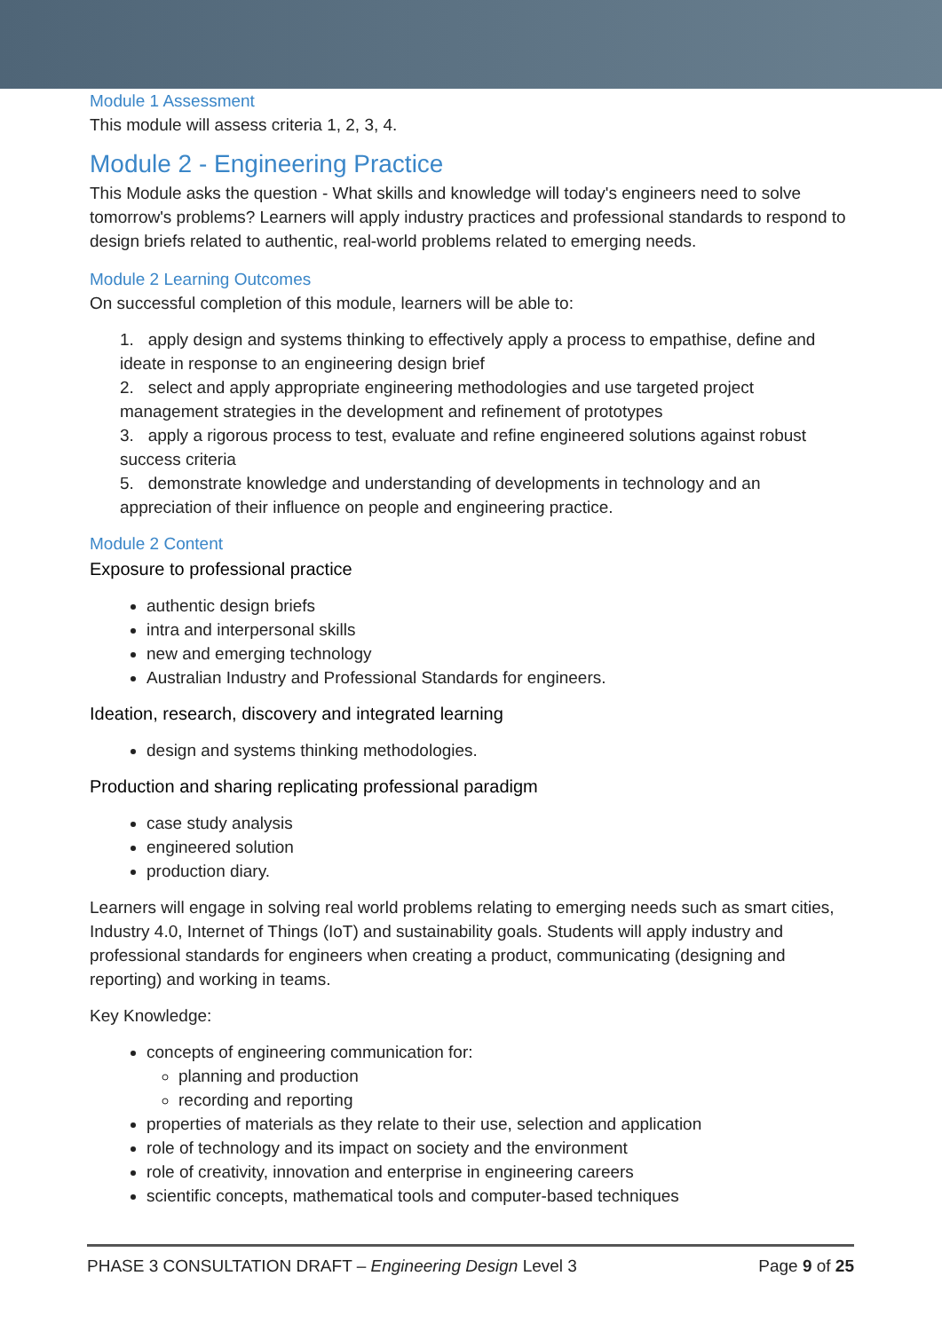Module 1 Assessment
This module will assess criteria 1, 2, 3, 4.
Module 2 - Engineering Practice
This Module asks the question - What skills and knowledge will today's engineers need to solve tomorrow's problems? Learners will apply industry practices and professional standards to respond to design briefs related to authentic, real-world problems related to emerging needs.
Module 2 Learning Outcomes
On successful completion of this module, learners will be able to:
1. apply design and systems thinking to effectively apply a process to empathise, define and ideate in response to an engineering design brief
2. select and apply appropriate engineering methodologies and use targeted project management strategies in the development and refinement of prototypes
3. apply a rigorous process to test, evaluate and refine engineered solutions against robust success criteria
5. demonstrate knowledge and understanding of developments in technology and an appreciation of their influence on people and engineering practice.
Module 2 Content
Exposure to professional practice
authentic design briefs
intra and interpersonal skills
new and emerging technology
Australian Industry and Professional Standards for engineers.
Ideation, research, discovery and integrated learning
design and systems thinking methodologies.
Production and sharing replicating professional paradigm
case study analysis
engineered solution
production diary.
Learners will engage in solving real world problems relating to emerging needs such as smart cities, Industry 4.0, Internet of Things (IoT) and sustainability goals. Students will apply industry and professional standards for engineers when creating a product, communicating (designing and reporting) and working in teams.
Key Knowledge:
concepts of engineering communication for:
planning and production
recording and reporting
properties of materials as they relate to their use, selection and application
role of technology and its impact on society and the environment
role of creativity, innovation and enterprise in engineering careers
scientific concepts, mathematical tools and computer-based techniques
PHASE 3 CONSULTATION DRAFT – Engineering Design Level 3 Page 9 of 25